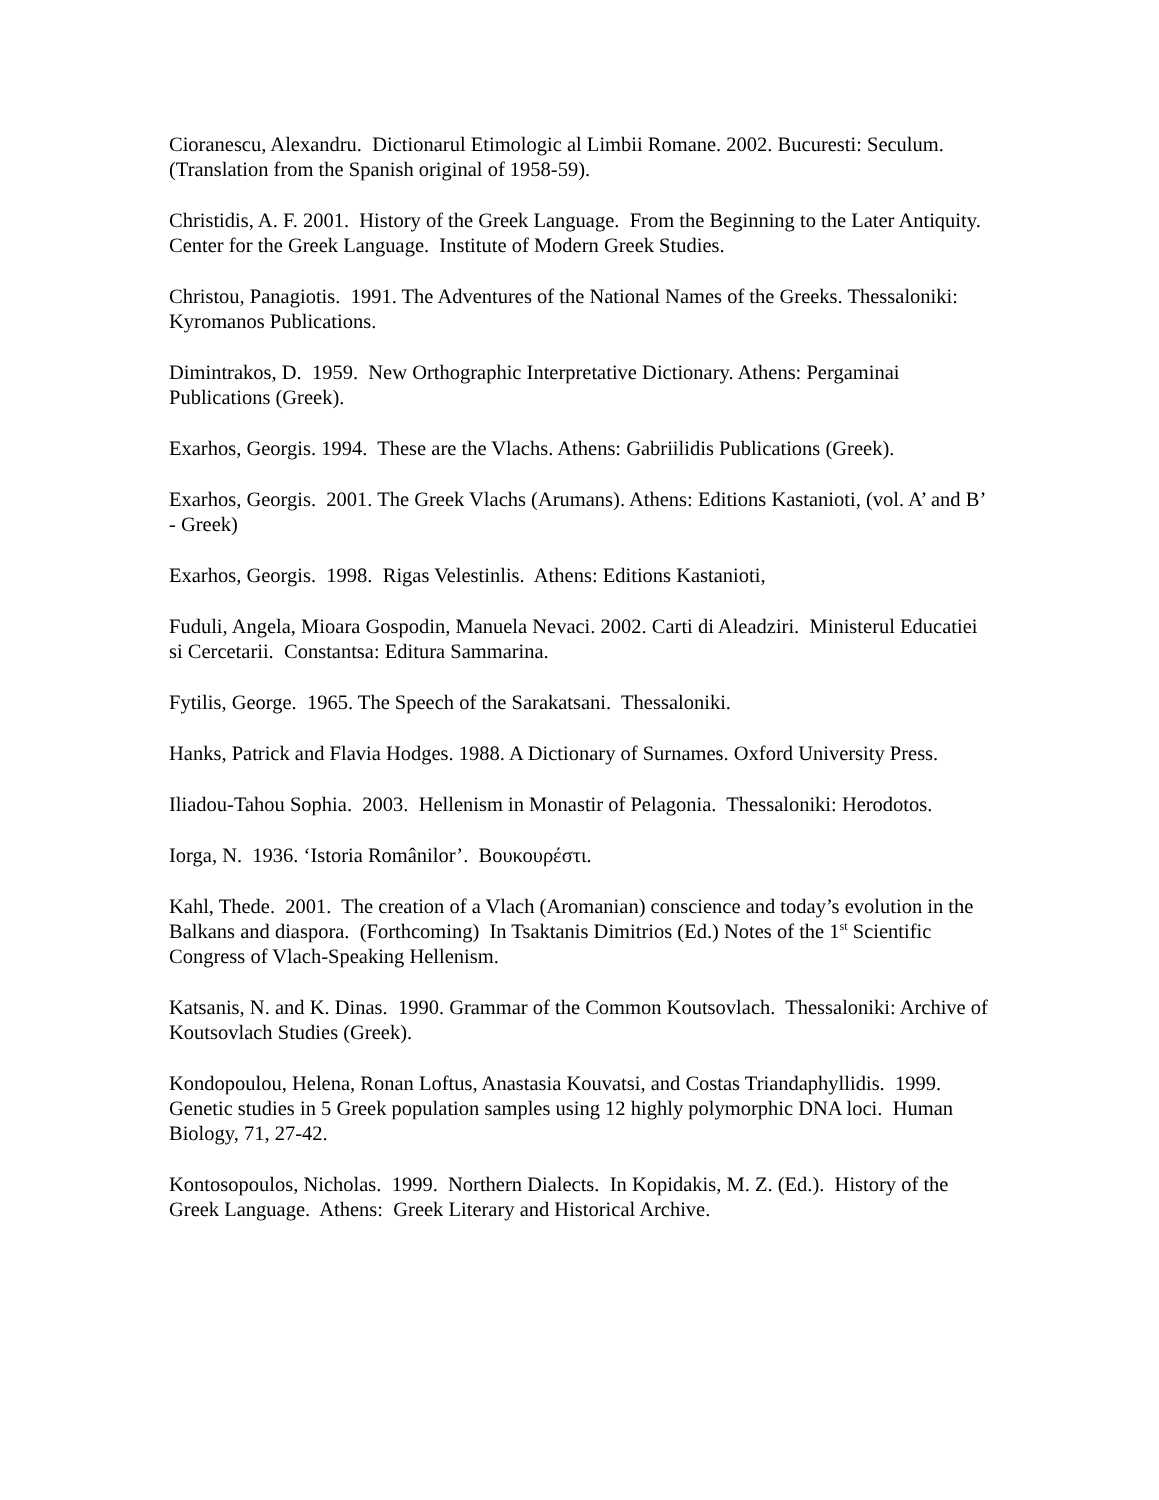Cioranescu, Alexandru. Dictionarul Etimologic al Limbii Romane. 2002. Bucuresti: Seculum. (Translation from the Spanish original of 1958-59).
Christidis, A. F. 2001. History of the Greek Language. From the Beginning to the Later Antiquity. Center for the Greek Language. Institute of Modern Greek Studies.
Christou, Panagiotis. 1991. The Adventures of the National Names of the Greeks. Thessaloniki: Kyromanos Publications.
Dimintrakos, D. 1959. New Orthographic Interpretative Dictionary. Athens: Pergaminai Publications (Greek).
Exarhos, Georgis. 1994. These are the Vlachs. Athens: Gabriilidis Publications (Greek).
Exarhos, Georgis. 2001. The Greek Vlachs (Arumans). Athens: Editions Kastanioti, (vol. A’ and B’ - Greek)
Exarhos, Georgis. 1998. Rigas Velestinlis. Athens: Editions Kastanioti,
Fuduli, Angela, Mioara Gospodin, Manuela Nevaci. 2002. Carti di Aleadziri. Ministerul Educatiei si Cercetarii. Constantsa: Editura Sammarina.
Fytilis, George. 1965. The Speech of the Sarakatsani. Thessaloniki.
Hanks, Patrick and Flavia Hodges. 1988. A Dictionary of Surnames. Oxford University Press.
Iliadou-Tahou Sophia. 2003. Hellenism in Monastir of Pelagonia. Thessaloniki: Herodotos.
Iorga, N. 1936. ‘Istoria Românilor’. Βουκουρέστι.
Kahl, Thede. 2001. The creation of a Vlach (Aromanian) conscience and today’s evolution in the Balkans and diaspora. (Forthcoming) In Tsaktanis Dimitrios (Ed.) Notes of the 1<sup>st</sup> Scientific Congress of Vlach-Speaking Hellenism.
Katsanis, N. and K. Dinas. 1990. Grammar of the Common Koutsovlach. Thessaloniki: Archive of Koutsovlach Studies (Greek).
Kondopoulou, Helena, Ronan Loftus, Anastasia Kouvatsi, and Costas Triandaphyllidis. 1999. Genetic studies in 5 Greek population samples using 12 highly polymorphic DNA loci. Human Biology, 71, 27-42.
Kontosopoulos, Nicholas. 1999. Northern Dialects. In Kopidakis, M. Z. (Ed.). History of the Greek Language. Athens: Greek Literary and Historical Archive.